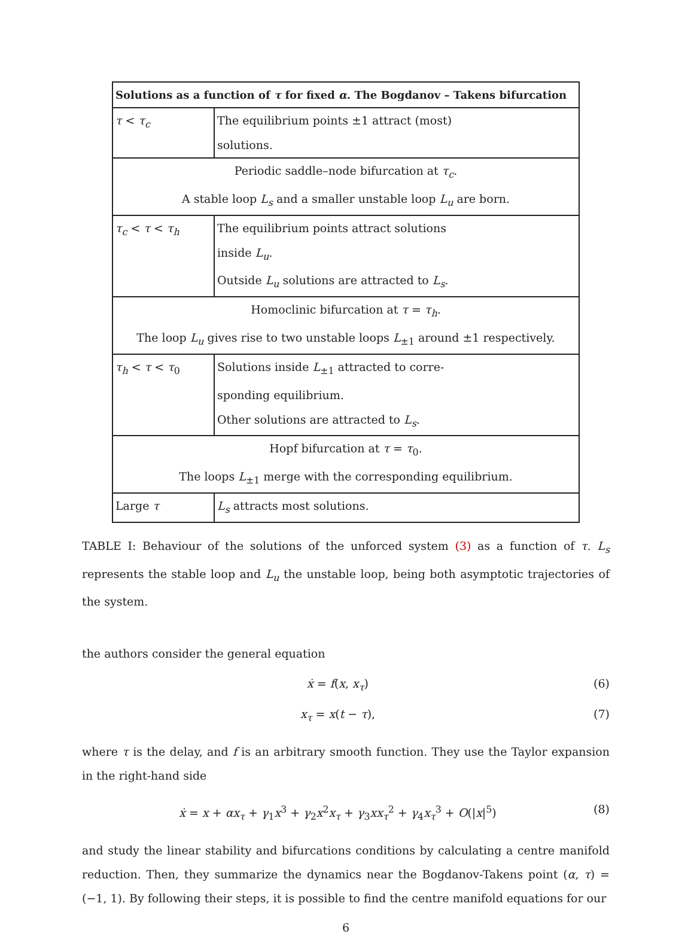| Solutions as a function of τ for fixed α . The Bogdanov – Takens bifurcation | |
| --- | --- |
| τ < τ<sub>c</sub> | The equilibrium points ±1 attract (most) solutions. |
| Periodic saddle–node bifurcation at τ<sub>c</sub> . A stable loop L<sub>s</sub> and a smaller unstable loop L<sub>u</sub> are born. | |
| τ<sub>c</sub> < τ < τ<sub>h</sub> | The equilibrium points attract solutions inside L<sub>u</sub> . Outside L<sub>u</sub> solutions are attracted to L<sub>s</sub> . |
| Homoclinic bifurcation at τ = τ<sub>h</sub> . The loop L<sub>u</sub> gives rise to two unstable loops L<sub>±1</sub> around ±1 respectively. | |
| τ<sub>h</sub> < τ < τ<sub>0</sub> | Solutions inside L<sub>±1</sub> attracted to corre- sponding equilibrium. Other solutions are attracted to L<sub>s</sub> . |
| Hopf bifurcation at τ = τ<sub>0</sub>. The loops L<sub>±1</sub> merge with the corresponding equilibrium. | |
| Large τ | L<sub>s</sub> attracts most solutions. |
TABLE I: Behaviour of the solutions of the unforced system (3) as a function of τ. L<sub>s</sub> represents the stable loop and L<sub>u</sub> the unstable loop, being both asymptotic trajectories of the system.
the authors consider the general equation
ẋ = f(x, x<sub>τ</sub>) (6)
x<sub>τ</sub> = x(t − τ), (7)
where τ is the delay, and f is an arbitrary smooth function. They use the Taylor expansion in the right-hand side
ẋ = x + αx<sub>τ</sub> + γ<sub>1</sub>x<sup>3</sup> + γ<sub>2</sub>x<sup>2</sup>x<sub>τ</sub> + γ<sub>3</sub>xx<sub>τ</sub><sup>2</sup> + γ<sub>4</sub>x<sub>τ</sub><sup>3</sup> + O(|x|<sup>5</sup>) (8)
and study the linear stability and bifurcations conditions by calculating a centre manifold reduction. Then, they summarize the dynamics near the Bogdanov-Takens point (α, τ) = (−1, 1). By following their steps, it is possible to find the centre manifold equations for our
6